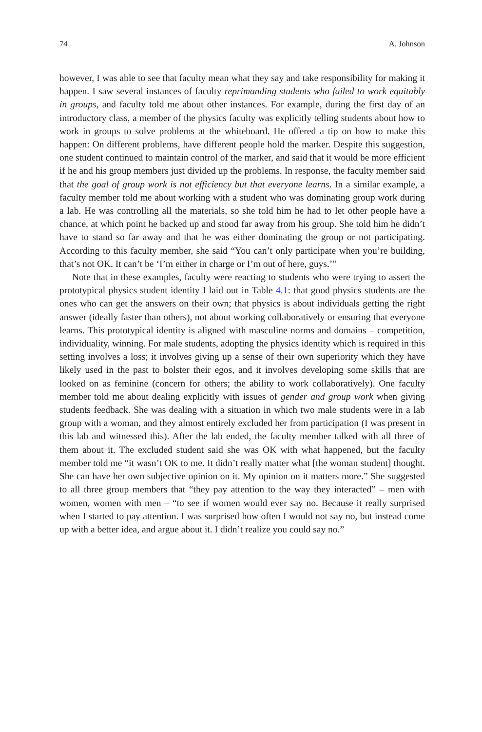74 A. Johnson
however, I was able to see that faculty mean what they say and take responsibility for making it happen. I saw several instances of faculty reprimanding students who failed to work equitably in groups, and faculty told me about other instances. For example, during the first day of an introductory class, a member of the physics faculty was explicitly telling students about how to work in groups to solve problems at the whiteboard. He offered a tip on how to make this happen: On different problems, have different people hold the marker. Despite this suggestion, one student continued to maintain control of the marker, and said that it would be more efficient if he and his group members just divided up the problems. In response, the faculty member said that the goal of group work is not efficiency but that everyone learns. In a similar example, a faculty member told me about working with a student who was dominating group work during a lab. He was controlling all the materials, so she told him he had to let other people have a chance, at which point he backed up and stood far away from his group. She told him he didn’t have to stand so far away and that he was either dominating the group or not participating. According to this faculty member, she said “You can’t only participate when you’re building, that’s not OK. It can’t be ‘I’m either in charge or I’m out of here, guys.’”
Note that in these examples, faculty were reacting to students who were trying to assert the prototypical physics student identity I laid out in Table 4.1: that good physics students are the ones who can get the answers on their own; that physics is about individuals getting the right answer (ideally faster than others), not about working collaboratively or ensuring that everyone learns. This prototypical identity is aligned with masculine norms and domains – competition, individuality, winning. For male students, adopting the physics identity which is required in this setting involves a loss; it involves giving up a sense of their own superiority which they have likely used in the past to bolster their egos, and it involves developing some skills that are looked on as feminine (concern for others; the ability to work collaboratively). One faculty member told me about dealing explicitly with issues of gender and group work when giving students feedback. She was dealing with a situation in which two male students were in a lab group with a woman, and they almost entirely excluded her from participation (I was present in this lab and witnessed this). After the lab ended, the faculty member talked with all three of them about it. The excluded student said she was OK with what happened, but the faculty member told me “it wasn’t OK to me. It didn’t really matter what [the woman student] thought. She can have her own subjective opinion on it. My opinion on it matters more.” She suggested to all three group members that “they pay attention to the way they interacted” – men with women, women with men – “to see if women would ever say no. Because it really surprised when I started to pay attention. I was surprised how often I would not say no, but instead come up with a better idea, and argue about it. I didn’t realize you could say no.”